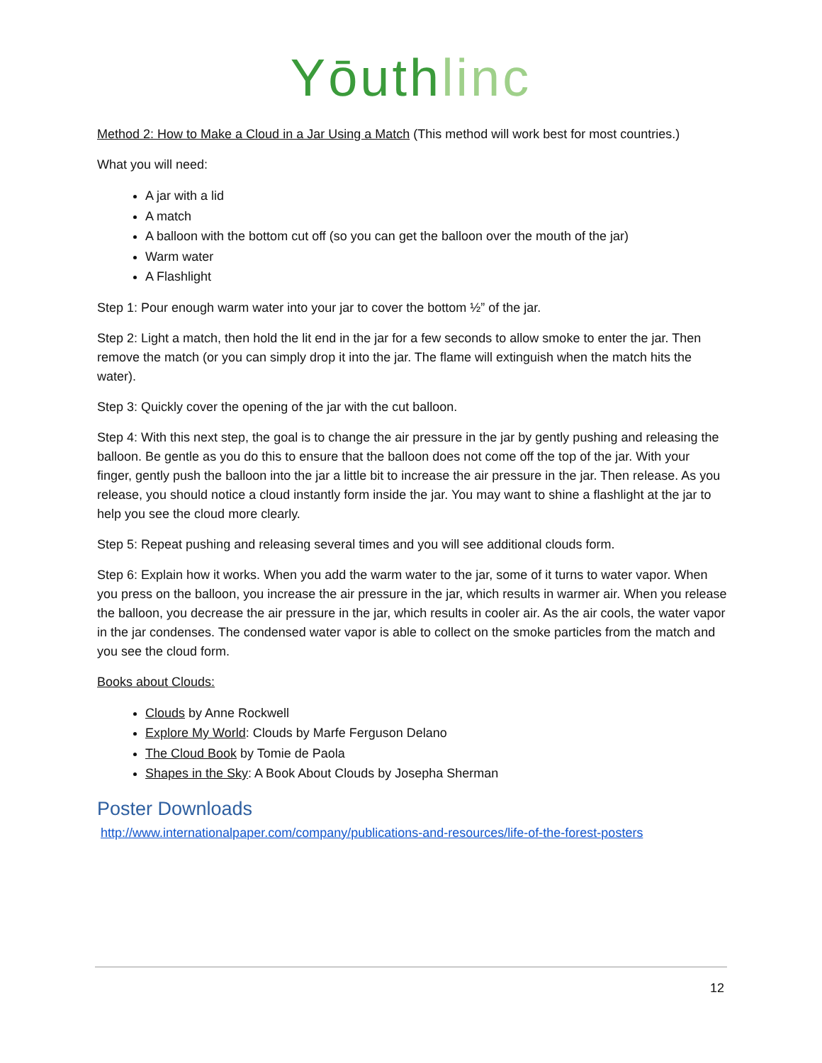Yōuth linc
Method 2: How to Make a Cloud in a Jar Using a Match (This method will work best for most countries.)
What you will need:
A jar with a lid
A match
A balloon with the bottom cut off (so you can get the balloon over the mouth of the jar)
Warm water
A Flashlight
Step 1: Pour enough warm water into your jar to cover the bottom ½” of the jar.
Step 2: Light a match, then hold the lit end in the jar for a few seconds to allow smoke to enter the jar. Then remove the match (or you can simply drop it into the jar. The flame will extinguish when the match hits the water).
Step 3: Quickly cover the opening of the jar with the cut balloon.
Step 4: With this next step, the goal is to change the air pressure in the jar by gently pushing and releasing the balloon. Be gentle as you do this to ensure that the balloon does not come off the top of the jar. With your finger, gently push the balloon into the jar a little bit to increase the air pressure in the jar. Then release. As you release, you should notice a cloud instantly form inside the jar. You may want to shine a flashlight at the jar to help you see the cloud more clearly.
Step 5: Repeat pushing and releasing several times and you will see additional clouds form.
Step 6: Explain how it works. When you add the warm water to the jar, some of it turns to water vapor. When you press on the balloon, you increase the air pressure in the jar, which results in warmer air. When you release the balloon, you decrease the air pressure in the jar, which results in cooler air. As the air cools, the water vapor in the jar condenses. The condensed water vapor is able to collect on the smoke particles from the match and you see the cloud form.
Books about Clouds:
Clouds by Anne Rockwell
Explore My World: Clouds by Marfe Ferguson Delano
The Cloud Book by Tomie de Paola
Shapes in the Sky: A Book About Clouds by Josepha Sherman
Poster Downloads
http://www.internationalpaper.com/company/publications-and-resources/life-of-the-forest-posters
12